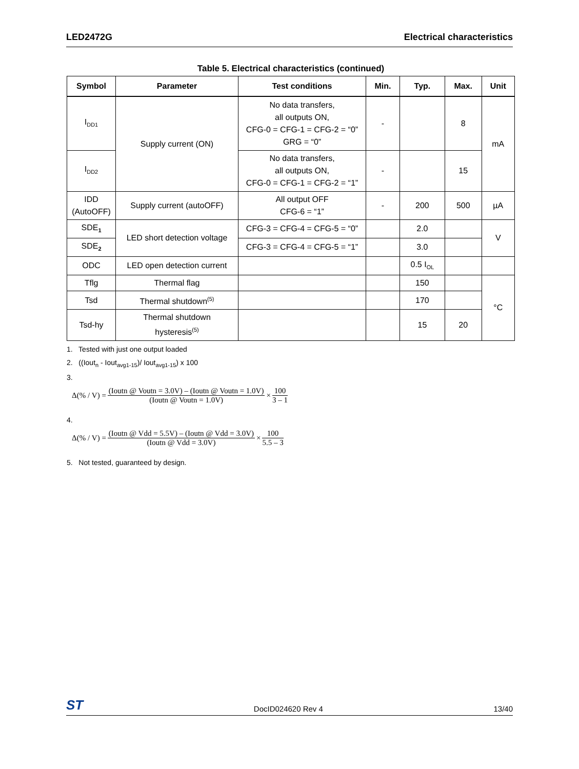LED2472G Electrical characteristics
Table 5. Electrical characteristics (continued)
| Symbol | Parameter | Test conditions | Min. | Typ. | Max. | Unit |
| --- | --- | --- | --- | --- | --- | --- |
| I<sub>DD1</sub> | Supply current (ON) | No data transfers, all outputs ON, CFG-0 = CFG-1 = CFG-2 = “0” GRG = “0” | - | | 8 | mA |
| I<sub>DD2</sub> | | No data transfers, all outputs ON, CFG-0 = CFG-1 = CFG-2 = “1” | - | | 15 | |
| IDD (AutoOFF) | Supply current (autoOFF) | All output OFF CFG-6 = “1” | - | 200 | 500 | µA |
| SDE<sub>1</sub> | LED short detection voltage | CFG-3 = CFG-4 = CFG-5 = “0” | | 2.0 | | V |
| SDE<sub>2</sub> | | CFG-3 = CFG-4 = CFG-5 = “1” | | 3.0 | | |
| ODC | LED open detection current | | | 0.5 I<sub>OL</sub> | | |
| Tflg | Thermal flag | | | 150 | | °C |
| Tsd | Thermal shutdown<sup>(5)</sup> | | | 170 | | |
| Tsd-hy | Thermal shutdown hysteresis<sup>(5)</sup> | | | 15 | 20 | |
1. Tested with just one output loaded
2. ((Iout<sub>n</sub> - Iout<sub>avg1-15</sub>)/ Iout<sub>avg1-15</sub>) x 100
3.
Δ(% / V) = (Ioutn @ Voutn = 3.0V) – (Ioutn @ Voutn = 1.0V) (Ioutn @ Voutn = 1.0V) × 100 3 – 1
4.
Δ(% / V) = (Ioutn @ Vdd = 5.5V) – (Ioutn @ Vdd = 3.0V) (Ioutn @ Vdd = 3.0V) × 100 5.5 – 3
5. Not tested, guaranteed by design.
ST DocID024620 Rev 4 13/40